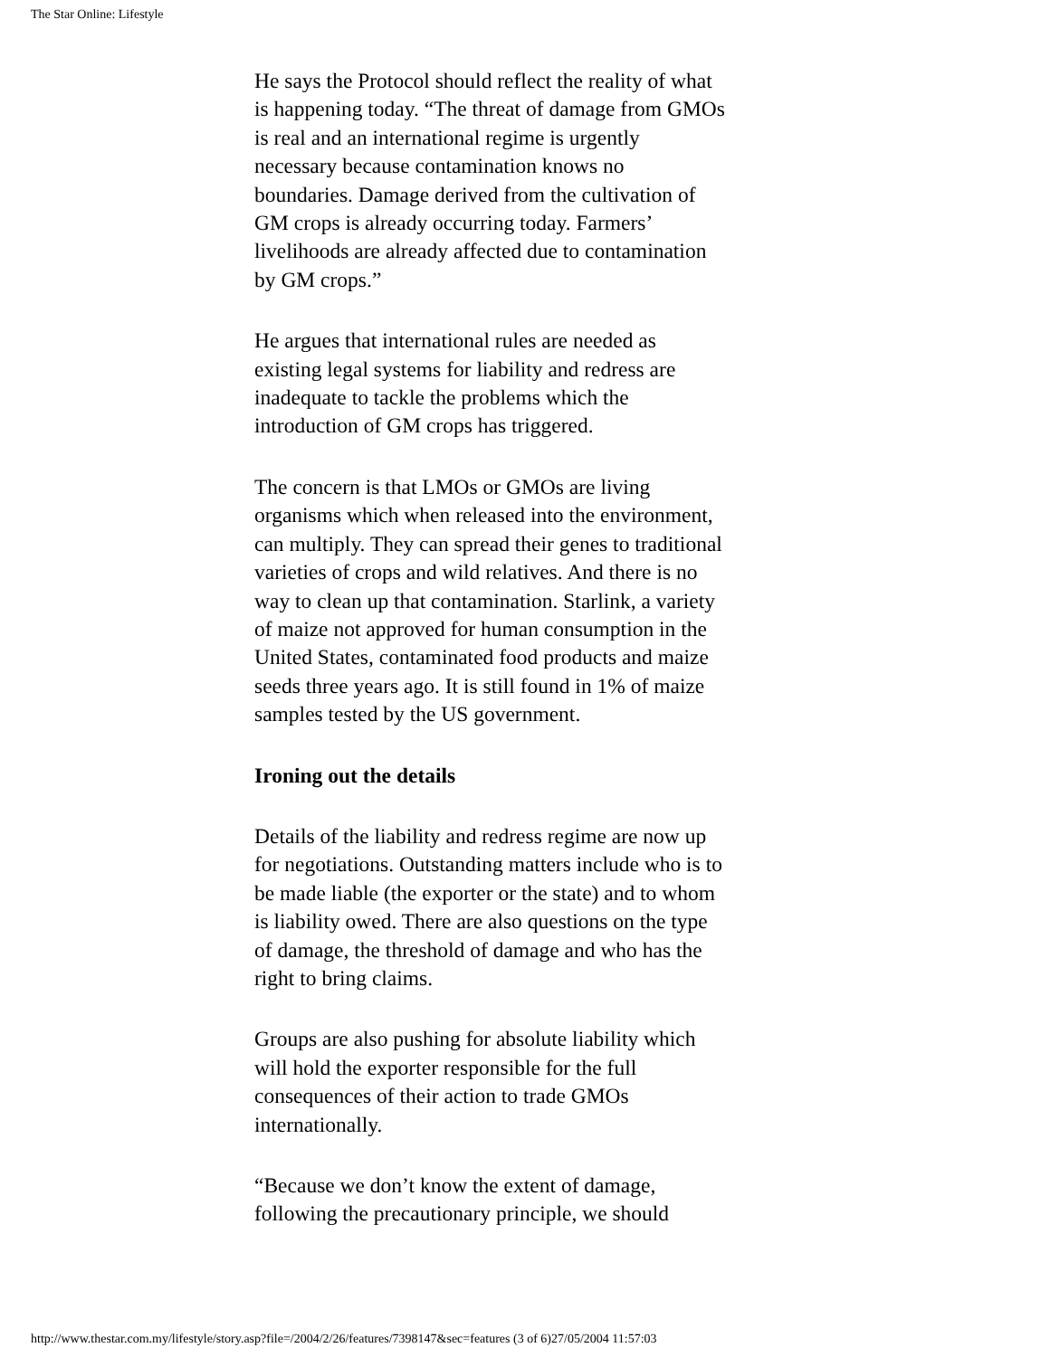The Star Online: Lifestyle
He says the Protocol should reflect the reality of what is happening today. “The threat of damage from GMOs is real and an international regime is urgently necessary because contamination knows no boundaries. Damage derived from the cultivation of GM crops is already occurring today. Farmers’ livelihoods are already affected due to contamination by GM crops.”
He argues that international rules are needed as existing legal systems for liability and redress are inadequate to tackle the problems which the introduction of GM crops has triggered.
The concern is that LMOs or GMOs are living organisms which when released into the environment, can multiply. They can spread their genes to traditional varieties of crops and wild relatives. And there is no way to clean up that contamination. Starlink, a variety of maize not approved for human consumption in the United States, contaminated food products and maize seeds three years ago. It is still found in 1% of maize samples tested by the US government.
Ironing out the details
Details of the liability and redress regime are now up for negotiations. Outstanding matters include who is to be made liable (the exporter or the state) and to whom is liability owed. There are also questions on the type of damage, the threshold of damage and who has the right to bring claims.
Groups are also pushing for absolute liability which will hold the exporter responsible for the full consequences of their action to trade GMOs internationally.
“Because we don’t know the extent of damage, following the precautionary principle, we should
http://www.thestar.com.my/lifestyle/story.asp?file=/2004/2/26/features/7398147&sec=features (3 of 6)27/05/2004 11:57:03